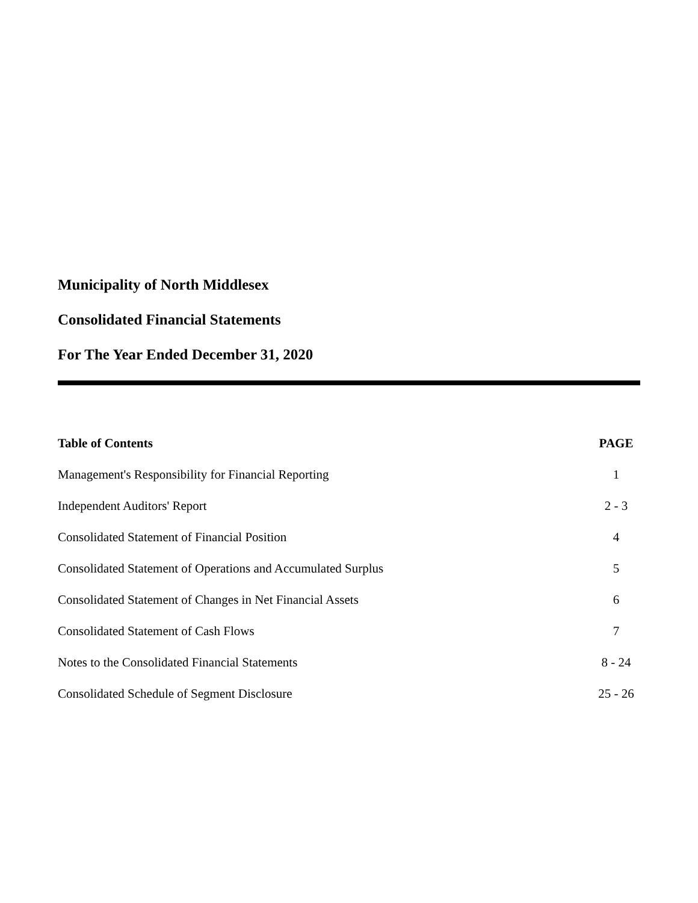Municipality of North Middlesex
Consolidated Financial Statements
For The Year Ended December 31, 2020
| Table of Contents | PAGE |
| --- | --- |
| Management's Responsibility for Financial Reporting | 1 |
| Independent Auditors' Report | 2 - 3 |
| Consolidated Statement of Financial Position | 4 |
| Consolidated Statement of Operations and Accumulated Surplus | 5 |
| Consolidated Statement of Changes in Net Financial Assets | 6 |
| Consolidated Statement of Cash Flows | 7 |
| Notes to the Consolidated Financial Statements | 8 - 24 |
| Consolidated Schedule of Segment Disclosure | 25 - 26 |